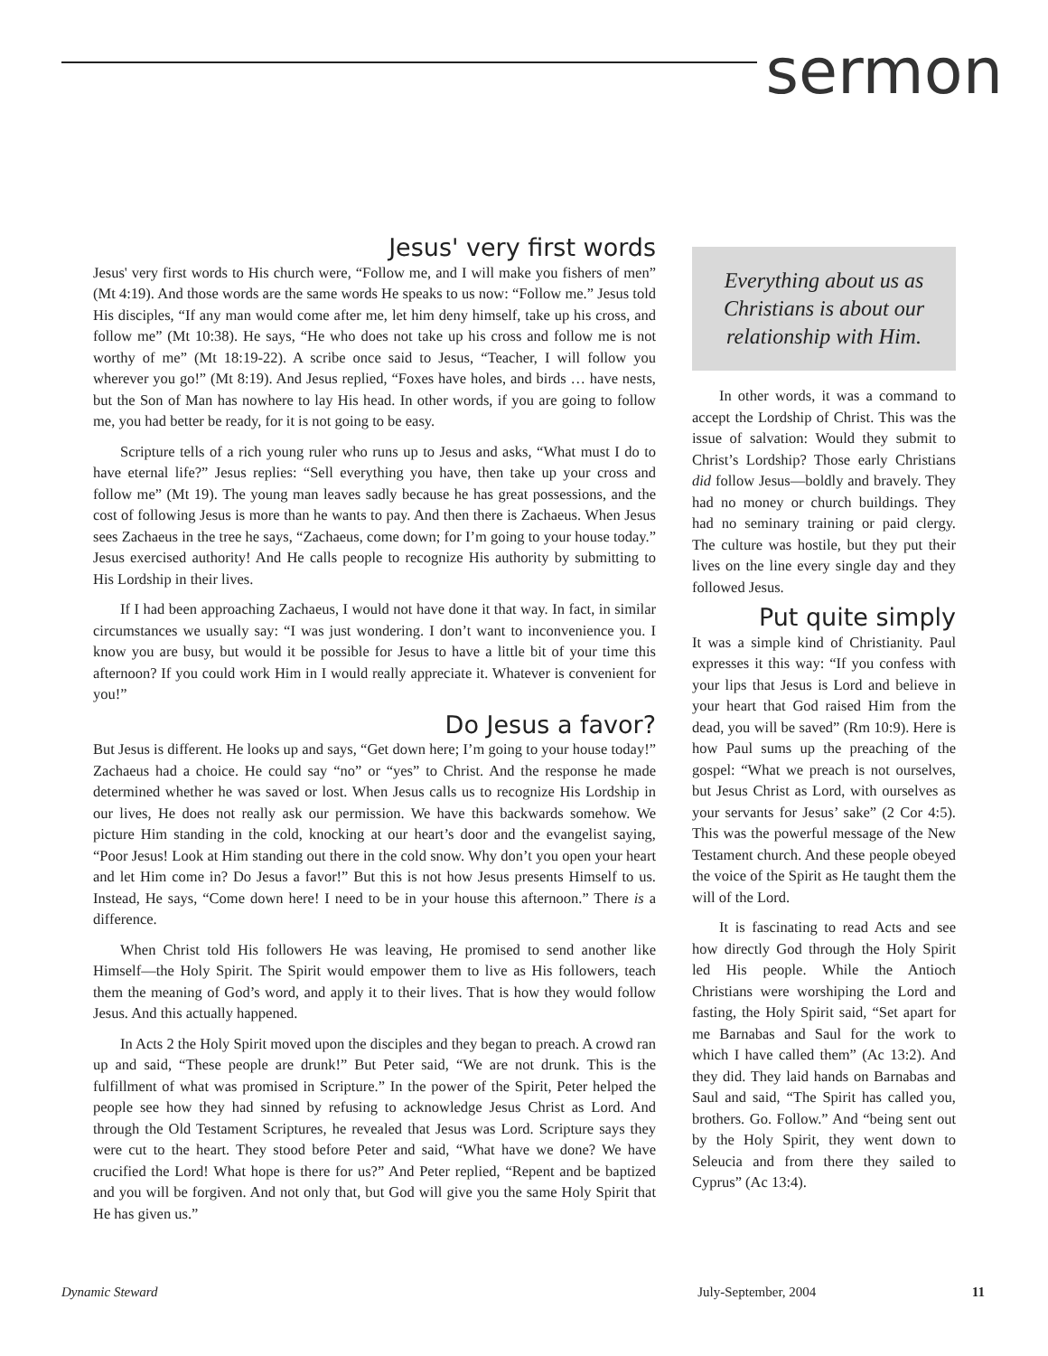sermon
Jesus' very first words
Jesus' very first words to His church were, “Follow me, and I will make you fishers of men” (Mt 4:19). And those words are the same words He speaks to us now: “Follow me.” Jesus told His disciples, “If any man would come after me, let him deny himself, take up his cross, and follow me” (Mt 10:38). He says, “He who does not take up his cross and follow me is not worthy of me” (Mt 18:19-22). A scribe once said to Jesus, “Teacher, I will follow you wherever you go!” (Mt 8:19). And Jesus replied, “Foxes have holes, and birds … have nests, but the Son of Man has nowhere to lay His head. In other words, if you are going to follow me, you had better be ready, for it is not going to be easy.
Scripture tells of a rich young ruler who runs up to Jesus and asks, “What must I do to have eternal life?” Jesus replies: “Sell everything you have, then take up your cross and follow me” (Mt 19). The young man leaves sadly because he has great possessions, and the cost of following Jesus is more than he wants to pay. And then there is Zachaeus. When Jesus sees Zachaeus in the tree he says, “Zachaeus, come down; for I’m going to your house today.” Jesus exercised authority! And He calls people to recognize His authority by submitting to His Lordship in their lives.
If I had been approaching Zachaeus, I would not have done it that way. In fact, in similar circumstances we usually say: “I was just wondering. I don’t want to inconvenience you. I know you are busy, but would it be possible for Jesus to have a little bit of your time this afternoon? If you could work Him in I would really appreciate it. Whatever is convenient for you!”
Do Jesus a favor?
But Jesus is different. He looks up and says, “Get down here; I’m going to your house today!” Zachaeus had a choice. He could say “no” or “yes” to Christ. And the response he made determined whether he was saved or lost. When Jesus calls us to recognize His Lordship in our lives, He does not really ask our permission. We have this backwards somehow. We picture Him standing in the cold, knocking at our heart’s door and the evangelist saying, “Poor Jesus! Look at Him standing out there in the cold snow. Why don’t you open your heart and let Him come in? Do Jesus a favor!” But this is not how Jesus presents Himself to us. Instead, He says, “Come down here! I need to be in your house this afternoon.” There is a difference.
When Christ told His followers He was leaving, He promised to send another like Himself—the Holy Spirit. The Spirit would empower them to live as His followers, teach them the meaning of God’s word, and apply it to their lives. That is how they would follow Jesus. And this actually happened.
In Acts 2 the Holy Spirit moved upon the disciples and they began to preach. A crowd ran up and said, “These people are drunk!” But Peter said, “We are not drunk. This is the fulfillment of what was promised in Scripture.” In the power of the Spirit, Peter helped the people see how they had sinned by refusing to acknowledge Jesus Christ as Lord. And through the Old Testament Scriptures, he revealed that Jesus was Lord. Scripture says they were cut to the heart. They stood before Peter and said, “What have we done? We have crucified the Lord! What hope is there for us?” And Peter replied, “Repent and be baptized and you will be forgiven. And not only that, but God will give you the same Holy Spirit that He has given us.”
Everything about us as Christians is about our relationship with Him.
In other words, it was a command to accept the Lordship of Christ. This was the issue of salvation: Would they submit to Christ’s Lordship? Those early Christians did follow Jesus—boldly and bravely. They had no money or church buildings. They had no seminary training or paid clergy. The culture was hostile, but they put their lives on the line every single day and they followed Jesus.
Put quite simply
It was a simple kind of Christianity. Paul expresses it this way: “If you confess with your lips that Jesus is Lord and believe in your heart that God raised Him from the dead, you will be saved” (Rm 10:9). Here is how Paul sums up the preaching of the gospel: “What we preach is not ourselves, but Jesus Christ as Lord, with ourselves as your servants for Jesus’ sake” (2 Cor 4:5). This was the powerful message of the New Testament church. And these people obeyed the voice of the Spirit as He taught them the will of the Lord.
It is fascinating to read Acts and see how directly God through the Holy Spirit led His people. While the Antioch Christians were worshiping the Lord and fasting, the Holy Spirit said, “Set apart for me Barnabas and Saul for the work to which I have called them” (Ac 13:2). And they did. They laid hands on Barnabas and Saul and said, “The Spirit has called you, brothers. Go. Follow.” And “being sent out by the Holy Spirit, they went down to Seleucia and from there they sailed to Cyprus” (Ac 13:4).
Dynamic Steward July-September, 2004 11